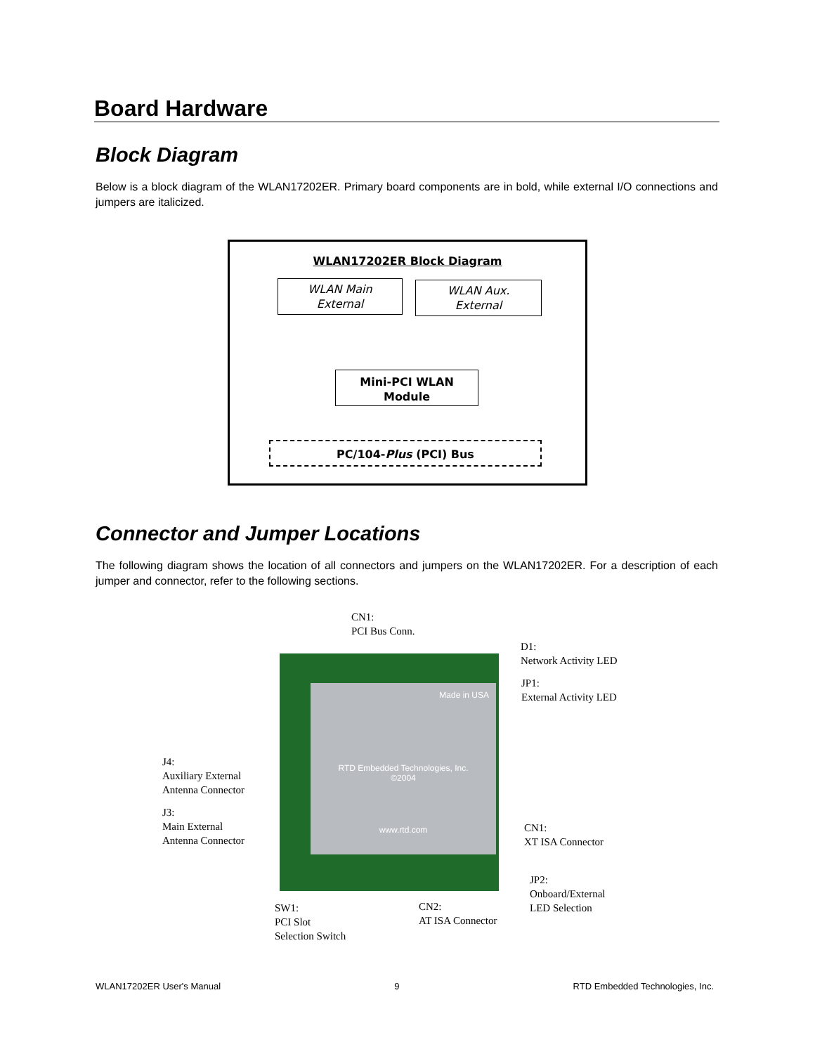Board Hardware
Block Diagram
Below is a block diagram of the WLAN17202ER. Primary board components are in bold, while external I/O connections and jumpers are italicized.
WLAN17202ER Block Diagram
WLAN Main
External
WLAN Aux.
External
Mini-PCI WLAN
Module
PC/104-Plus (PCI) Bus
Connector and Jumper Locations
The following diagram shows the location of all connectors and jumpers on the WLAN17202ER. For a description of each jumper and connector, refer to the following sections.
Made in USA
RTD Embedded Technologies, Inc.
©2004
www.rtd.com
CN1:
PCI Bus Conn.
D1:
Network Activity LED
JP1:
External Activity LED
J4:
Auxiliary External
Antenna Connector
J3:
Main External
Antenna Connector
CN1:
XT ISA Connector
JP2:
Onboard/External
LED Selection
CN2:
AT ISA Connector
SW1:
PCI Slot
Selection Switch
WLAN17202ER User's Manual 9 RTD Embedded Technologies, Inc.